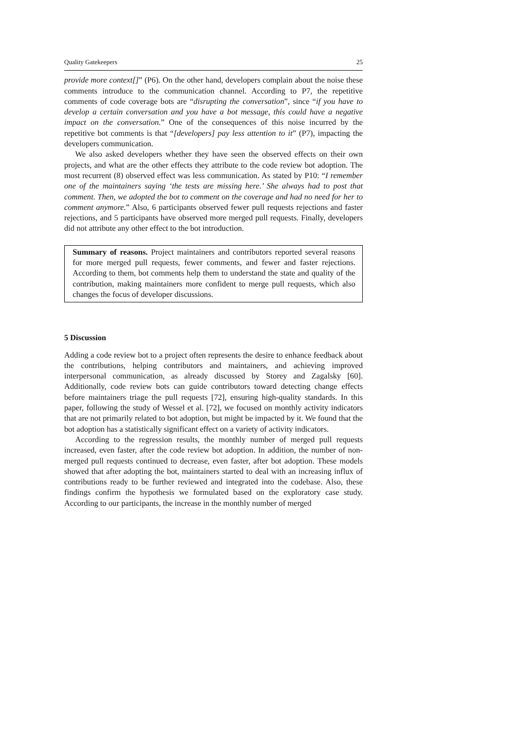Quality Gatekeepers 25
provide more context[]” (P6). On the other hand, developers complain about the noise these comments introduce to the communication channel. According to P7, the repetitive comments of code coverage bots are “disrupting the conversation”, since “if you have to develop a certain conversation and you have a bot message, this could have a negative impact on the conversation.” One of the consequences of this noise incurred by the repetitive bot comments is that “[developers] pay less attention to it” (P7), impacting the developers communication.
We also asked developers whether they have seen the observed effects on their own projects, and what are the other effects they attribute to the code review bot adoption. The most recurrent (8) observed effect was less communication. As stated by P10: “I remember one of the maintainers saying ‘the tests are missing here.’ She always had to post that comment. Then, we adopted the bot to comment on the coverage and had no need for her to comment anymore.” Also, 6 participants observed fewer pull requests rejections and faster rejections, and 5 participants have observed more merged pull requests. Finally, developers did not attribute any other effect to the bot introduction.
Summary of reasons. Project maintainers and contributors reported several reasons for more merged pull requests, fewer comments, and fewer and faster rejections. According to them, bot comments help them to understand the state and quality of the contribution, making maintainers more confident to merge pull requests, which also changes the focus of developer discussions.
5 Discussion
Adding a code review bot to a project often represents the desire to enhance feedback about the contributions, helping contributors and maintainers, and achieving improved interpersonal communication, as already discussed by Storey and Zagalsky [60]. Additionally, code review bots can guide contributors toward detecting change effects before maintainers triage the pull requests [72], ensuring high-quality standards. In this paper, following the study of Wessel et al. [72], we focused on monthly activity indicators that are not primarily related to bot adoption, but might be impacted by it. We found that the bot adoption has a statistically significant effect on a variety of activity indicators.
According to the regression results, the monthly number of merged pull requests increased, even faster, after the code review bot adoption. In addition, the number of non-merged pull requests continued to decrease, even faster, after bot adoption. These models showed that after adopting the bot, maintainers started to deal with an increasing influx of contributions ready to be further reviewed and integrated into the codebase. Also, these findings confirm the hypothesis we formulated based on the exploratory case study. According to our participants, the increase in the monthly number of merged